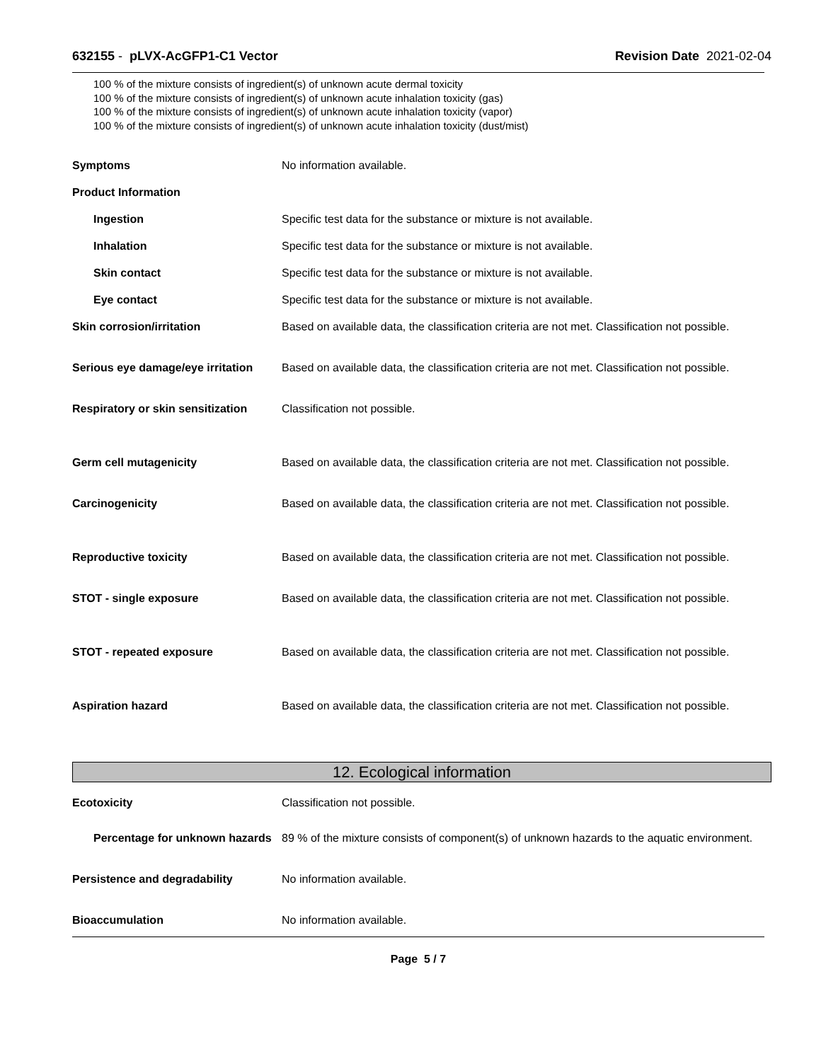632155 - pLVX-AcGFP1-C1 Vector
Revision Date 2021-02-04
100 % of the mixture consists of ingredient(s) of unknown acute dermal toxicity
100 % of the mixture consists of ingredient(s) of unknown acute inhalation toxicity (gas)
100 % of the mixture consists of ingredient(s) of unknown acute inhalation toxicity (vapor)
100 % of the mixture consists of ingredient(s) of unknown acute inhalation toxicity (dust/mist)
Symptoms No information available.
Product Information
Ingestion Specific test data for the substance or mixture is not available.
Inhalation Specific test data for the substance or mixture is not available.
Skin contact Specific test data for the substance or mixture is not available.
Eye contact Specific test data for the substance or mixture is not available.
Skin corrosion/irritation Based on available data, the classification criteria are not met. Classification not possible.
Serious eye damage/eye irritation
Based on available data, the classification criteria are not met. Classification not possible.
Respiratory or skin sensitization
Classification not possible.
Germ cell mutagenicity Based on available data, the classification criteria are not met. Classification not possible.
Carcinogenicity Based on available data, the classification criteria are not met. Classification not possible.
Reproductive toxicity Based on available data, the classification criteria are not met. Classification not possible.
STOT - single exposure Based on available data, the classification criteria are not met. Classification not possible.
STOT - repeated exposure Based on available data, the classification criteria are not met. Classification not possible.
Aspiration hazard Based on available data, the classification criteria are not met. Classification not possible.
12. Ecological information
Ecotoxicity Classification not possible.
Percentage for unknown hazards
89 % of the mixture consists of component(s) of unknown hazards to the aquatic environment.
Persistence and degradability No information available.
Bioaccumulation No information available.
Page 5 / 7